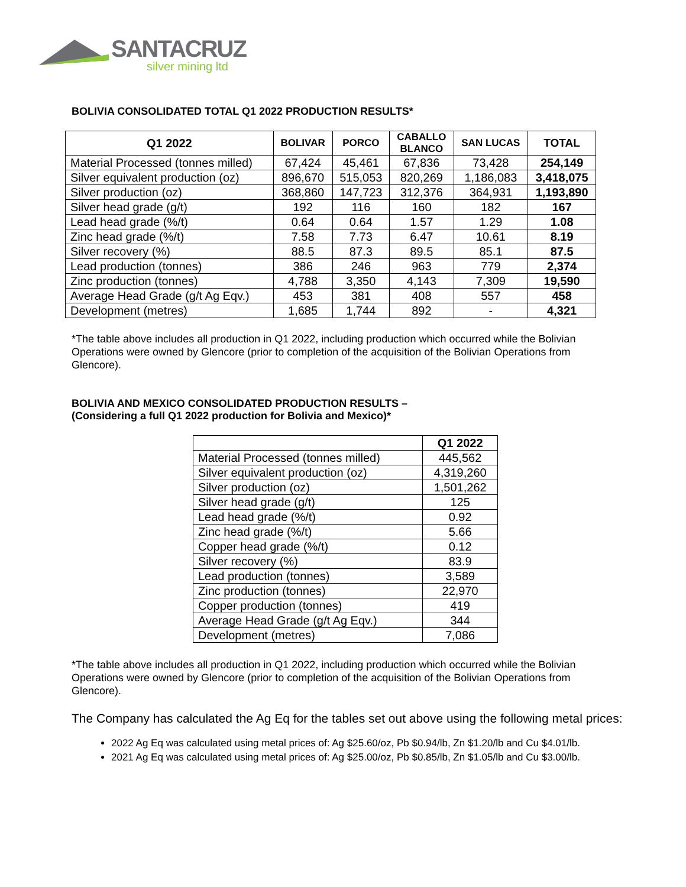SANTACRUZ
silver mining ltd
BOLIVIA CONSOLIDATED TOTAL Q1 2022 PRODUCTION RESULTS*
| Q1 2022 | BOLIVAR | PORCO | CABALLO BLANCO | SAN LUCAS | TOTAL |
| --- | --- | --- | --- | --- | --- |
| Material Processed (tonnes milled) | 67,424 | 45,461 | 67,836 | 73,428 | 254,149 |
| Silver equivalent production (oz) | 896,670 | 515,053 | 820,269 | 1,186,083 | 3,418,075 |
| Silver production (oz) | 368,860 | 147,723 | 312,376 | 364,931 | 1,193,890 |
| Silver head grade (g/t) | 192 | 116 | 160 | 182 | 167 |
| Lead head grade (%/t) | 0.64 | 0.64 | 1.57 | 1.29 | 1.08 |
| Zinc head grade (%/t) | 7.58 | 7.73 | 6.47 | 10.61 | 8.19 |
| Silver recovery (%) | 88.5 | 87.3 | 89.5 | 85.1 | 87.5 |
| Lead production (tonnes) | 386 | 246 | 963 | 779 | 2,374 |
| Zinc production (tonnes) | 4,788 | 3,350 | 4,143 | 7,309 | 19,590 |
| Average Head Grade (g/t Ag Eqv.) | 453 | 381 | 408 | 557 | 458 |
| Development (metres) | 1,685 | 1,744 | 892 | - | 4,321 |
*The table above includes all production in Q1 2022, including production which occurred while the Bolivian Operations were owned by Glencore (prior to completion of the acquisition of the Bolivian Operations from Glencore).
BOLIVIA AND MEXICO CONSOLIDATED PRODUCTION RESULTS –
(Considering a full Q1 2022 production for Bolivia and Mexico)*
| | Q1 2022 |
| --- | --- |
| Material Processed (tonnes milled) | 445,562 |
| Silver equivalent production (oz) | 4,319,260 |
| Silver production (oz) | 1,501,262 |
| Silver head grade (g/t) | 125 |
| Lead head grade (%/t) | 0.92 |
| Zinc head grade (%/t) | 5.66 |
| Copper head grade (%/t) | 0.12 |
| Silver recovery (%) | 83.9 |
| Lead production (tonnes) | 3,589 |
| Zinc production (tonnes) | 22,970 |
| Copper production (tonnes) | 419 |
| Average Head Grade (g/t Ag Eqv.) | 344 |
| Development (metres) | 7,086 |
*The table above includes all production in Q1 2022, including production which occurred while the Bolivian Operations were owned by Glencore (prior to completion of the acquisition of the Bolivian Operations from Glencore).
The Company has calculated the Ag Eq for the tables set out above using the following metal prices:
2022 Ag Eq was calculated using metal prices of: Ag $25.60/oz, Pb $0.94/lb, Zn $1.20/lb and Cu $4.01/lb.
2021 Ag Eq was calculated using metal prices of: Ag $25.00/oz, Pb $0.85/lb, Zn $1.05/lb and Cu $3.00/lb.